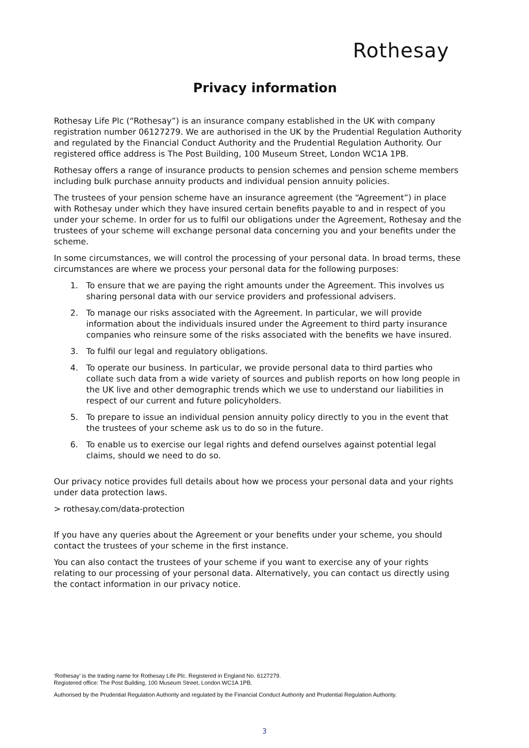Rothesay
Privacy information
Rothesay Life Plc (“Rothesay”) is an insurance company established in the UK with company registration number 06127279. We are authorised in the UK by the Prudential Regulation Authority and regulated by the Financial Conduct Authority and the Prudential Regulation Authority. Our registered office address is The Post Building, 100 Museum Street, London WC1A 1PB.
Rothesay offers a range of insurance products to pension schemes and pension scheme members including bulk purchase annuity products and individual pension annuity policies.
The trustees of your pension scheme have an insurance agreement (the “Agreement”) in place with Rothesay under which they have insured certain benefits payable to and in respect of you under your scheme. In order for us to fulfil our obligations under the Agreement, Rothesay and the trustees of your scheme will exchange personal data concerning you and your benefits under the scheme.
In some circumstances, we will control the processing of your personal data. In broad terms, these circumstances are where we process your personal data for the following purposes:
1. To ensure that we are paying the right amounts under the Agreement. This involves us sharing personal data with our service providers and professional advisers.
2. To manage our risks associated with the Agreement. In particular, we will provide information about the individuals insured under the Agreement to third party insurance companies who reinsure some of the risks associated with the benefits we have insured.
3. To fulfil our legal and regulatory obligations.
4. To operate our business. In particular, we provide personal data to third parties who collate such data from a wide variety of sources and publish reports on how long people in the UK live and other demographic trends which we use to understand our liabilities in respect of our current and future policyholders.
5. To prepare to issue an individual pension annuity policy directly to you in the event that the trustees of your scheme ask us to do so in the future.
6. To enable us to exercise our legal rights and defend ourselves against potential legal claims, should we need to do so.
Our privacy notice provides full details about how we process your personal data and your rights under data protection laws.
> rothesay.com/data-protection
If you have any queries about the Agreement or your benefits under your scheme, you should contact the trustees of your scheme in the first instance.
You can also contact the trustees of your scheme if you want to exercise any of your rights relating to our processing of your personal data. Alternatively, you can contact us directly using the contact information in our privacy notice.
‘Rothesay’ is the trading name for Rothesay Life Plc. Registered in England No. 6127279.
Registered office: The Post Building, 100 Museum Street, London WC1A 1PB.
Authorised by the Prudential Regulation Authority and regulated by the Financial Conduct Authority and Prudential Regulation Authority.
3